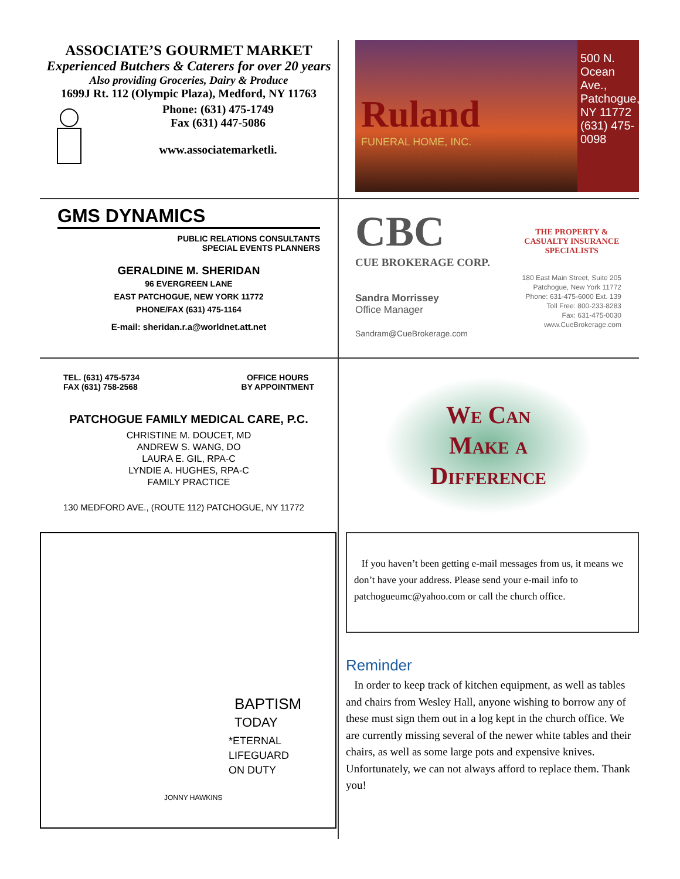ASSOCIATE’S GOURMET MARKET
Experienced Butchers & Caterers for over 20 years
Also providing Groceries, Dairy & Produce
1699J Rt. 112 (Olympic Plaza), Medford, NY 11763
Phone: (631) 475-1749
Fax (631) 447-5086
www.associatemarketli.
Ruland
FUNERAL HOME, INC.
500 N. Ocean Ave., Patchogue, NY 11772 (631) 475-0098
GMS DYNAMICS
PUBLIC RELATIONS CONSULTANTS
SPECIAL EVENTS PLANNERS
GERALDINE M. SHERIDAN
96 EVERGREEN LANE
EAST PATCHOGUE, NEW YORK 11772
PHONE/FAX (631) 475-1164
E-mail: sheridan.r.a@worldnet.att.net
CBC
CUE BROKERAGE CORP.
Sandra Morrissey
Office Manager
Sandram@CueBrokerage.com
THE PROPERTY &
CASUALTY INSURANCE
SPECIALISTS
180 East Main Street, Suite 205
Patchogue, New York 11772
Phone: 631-475-6000 Ext. 139
Toll Free: 800-233-8283
Fax: 631-475-0030
www.CueBrokerage.com
TEL. (631) 475-5734
FAX (631) 758-2568
OFFICE HOURS
BY APPOINTMENT
PATCHOGUE FAMILY MEDICAL CARE, P.C.
CHRISTINE M. DOUCET, MD
ANDREW S. WANG, DO
LAURA E. GIL, RPA-C
LYNDIE A. HUGHES, RPA-C
FAMILY PRACTICE
130 MEDFORD AVE., (ROUTE 112) PATCHOGUE, NY 11772
We Can
Make a
Difference
BAPTISM
TODAY
*ETERNAL
LIFEGUARD
ON DUTY
JONNY HAWKINS
If you haven’t been getting e-mail messages from us, it means we don’t have your address. Please send your e-mail info to patchogueumc@yahoo.com or call the church office.
Reminder
In order to keep track of kitchen equipment, as well as tables and chairs from Wesley Hall, anyone wishing to borrow any of these must sign them out in a log kept in the church office. We are currently missing several of the newer white tables and their chairs, as well as some large pots and expensive knives. Unfortunately, we can not always afford to replace them. Thank you!